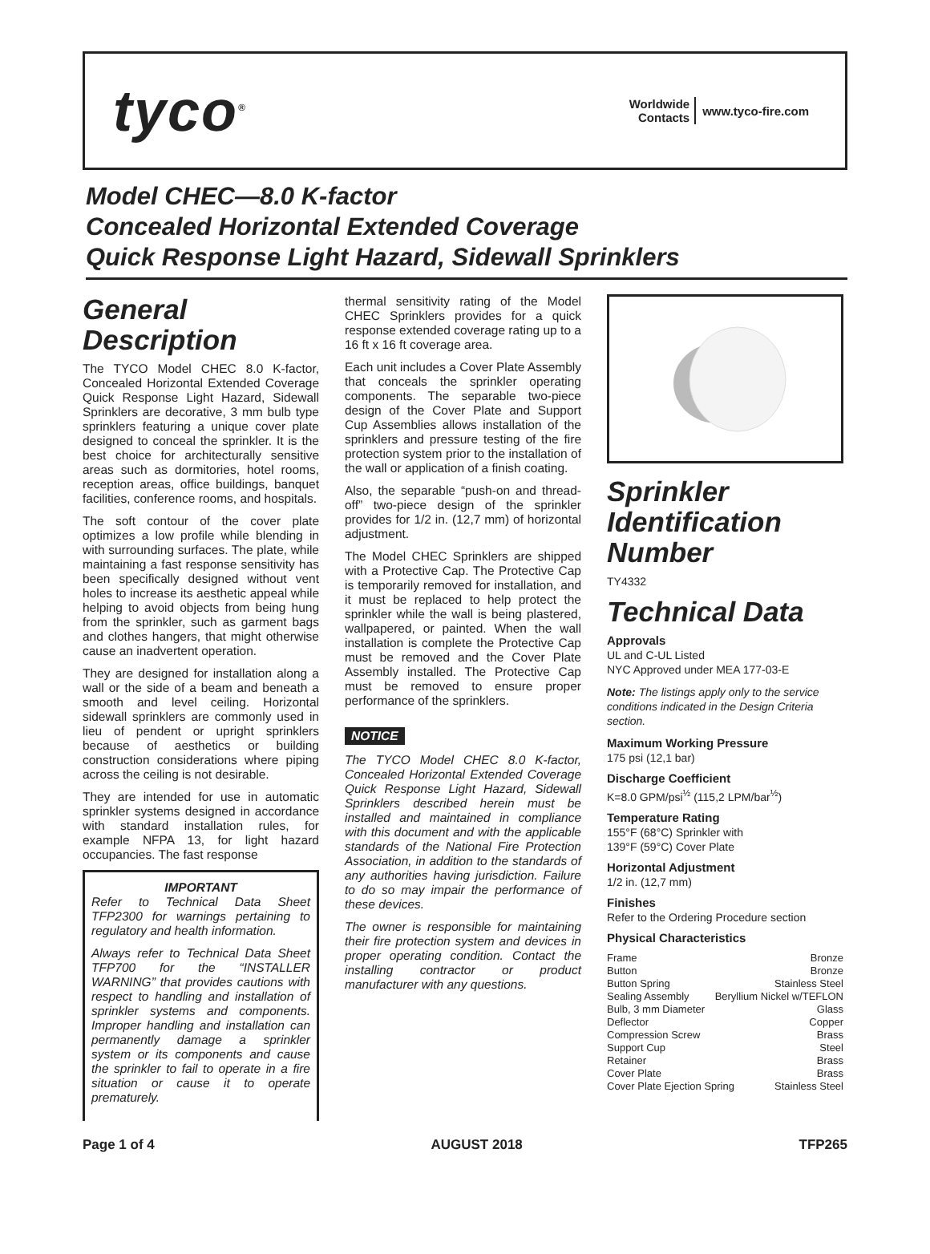tyco<sup>®</sup>
Worldwide
Contacts
www.tyco-fire.com
Model CHEC—8.0 K-factor
Concealed Horizontal Extended Coverage
Quick Response Light Hazard, Sidewall Sprinklers
General Description
The TYCO Model CHEC 8.0 K-factor, Concealed Horizontal Extended Coverage Quick Response Light Hazard, Sidewall Sprinklers are decorative, 3 mm bulb type sprinklers featuring a unique cover plate designed to conceal the sprinkler. It is the best choice for architecturally sensitive areas such as dormitories, hotel rooms, reception areas, office buildings, banquet facilities, conference rooms, and hospitals.
The soft contour of the cover plate optimizes a low profile while blending in with surrounding surfaces. The plate, while maintaining a fast response sensitivity has been specifically designed without vent holes to increase its aesthetic appeal while helping to avoid objects from being hung from the sprinkler, such as garment bags and clothes hangers, that might otherwise cause an inadvertent operation.
They are designed for installation along a wall or the side of a beam and beneath a smooth and level ceiling. Horizontal sidewall sprinklers are commonly used in lieu of pendent or upright sprinklers because of aesthetics or building construction considerations where piping across the ceiling is not desirable.
They are intended for use in automatic sprinkler systems designed in accordance with standard installation rules, for example NFPA 13, for light hazard occupancies. The fast response
IMPORTANT
Refer to Technical Data Sheet TFP2300 for warnings pertaining to regulatory and health information.
Always refer to Technical Data Sheet TFP700 for the “INSTALLER WARNING” that provides cautions with respect to handling and installation of sprinkler systems and components. Improper handling and installation can permanently damage a sprinkler system or its components and cause the sprinkler to fail to operate in a fire situation or cause it to operate prematurely.
thermal sensitivity rating of the Model CHEC Sprinklers provides for a quick response extended coverage rating up to a 16 ft x 16 ft coverage area.
Each unit includes a Cover Plate Assembly that conceals the sprinkler operating components. The separable two-piece design of the Cover Plate and Support Cup Assemblies allows installation of the sprinklers and pressure testing of the fire protection system prior to the installation of the wall or application of a finish coating.
Also, the separable “push-on and thread-off” two-piece design of the sprinkler provides for 1/2 in. (12,7 mm) of horizontal adjustment.
The Model CHEC Sprinklers are shipped with a Protective Cap. The Protective Cap is temporarily removed for installation, and it must be replaced to help protect the sprinkler while the wall is being plastered, wallpapered, or painted. When the wall installation is complete the Protective Cap must be removed and the Cover Plate Assembly installed. The Protective Cap must be removed to ensure proper performance of the sprinklers.
NOTICE
The TYCO Model CHEC 8.0 K-factor, Concealed Horizontal Extended Coverage Quick Response Light Hazard, Sidewall Sprinklers described herein must be installed and maintained in compliance with this document and with the applicable standards of the National Fire Protection Association, in addition to the standards of any authorities having jurisdiction. Failure to do so may impair the performance of these devices.
The owner is responsible for maintaining their fire protection system and devices in proper operating condition. Contact the installing contractor or product manufacturer with any questions.
Sprinkler Identification Number
TY4332
Technical Data
Approvals
UL and C-UL Listed
NYC Approved under MEA 177-03-E
Note: The listings apply only to the service conditions indicated in the Design Criteria section.
Maximum Working Pressure
175 psi (12,1 bar)
Discharge Coefficient
K=8.0 GPM/psi<sup>½</sup> (115,2 LPM/bar<sup>½</sup>)
Temperature Rating
155°F (68°C) Sprinkler with
139°F (59°C) Cover Plate
Horizontal Adjustment
1/2 in. (12,7 mm)
Finishes
Refer to the Ordering Procedure section
Physical Characteristics
Frame Bronze
Button Bronze
Button Spring Stainless Steel
Sealing Assembly Beryllium Nickel w/TEFLON
Bulb, 3 mm Diameter Glass
Deflector Copper
Compression Screw Brass
Support Cup Steel
Retainer Brass
Cover Plate Brass
Cover Plate Ejection Spring Stainless Steel
Page 1 of 4 AUGUST 2018 TFP265